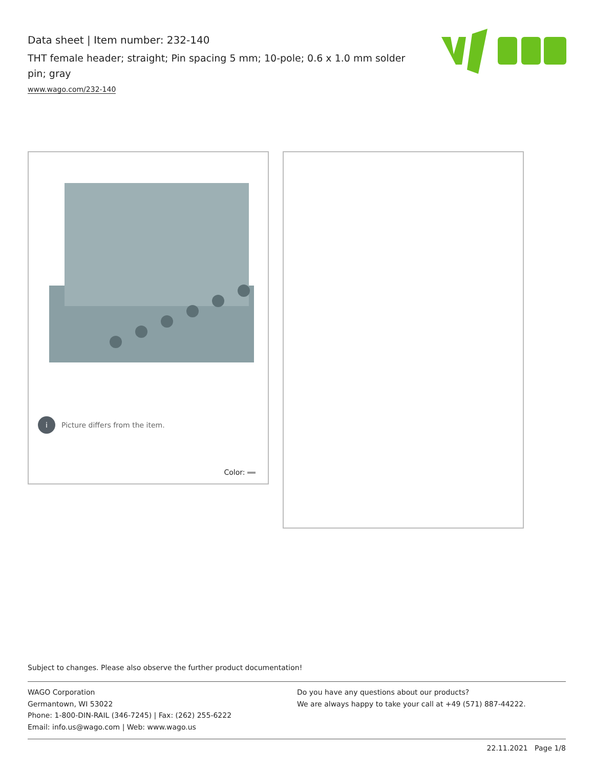Data sheet | Item number: 232-140
THT female header; straight; Pin spacing 5 mm; 10-pole; 0.6 x 1.0 mm solder pin; gray
www.wago.com/232-140
i Picture differs from the item.
Color:
Subject to changes. Please also observe the further product documentation!
WAGO Corporation
Germantown, WI 53022
Phone: 1-800-DIN-RAIL (346-7245) | Fax: (262) 255-6222
Email: info.us@wago.com | Web: www.wago.us
Do you have any questions about our products?
We are always happy to take your call at +49 (571) 887-44222.
22.11.2021 Page 1/8